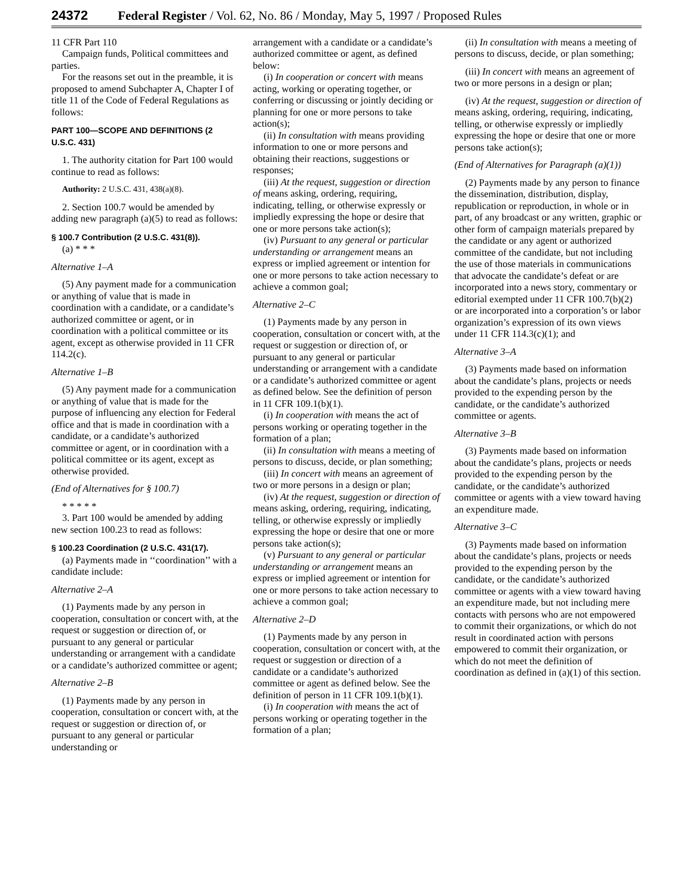24372 Federal Register / Vol. 62, No. 86 / Monday, May 5, 1997 / Proposed Rules
11 CFR Part 110
Campaign funds, Political committees and parties.
For the reasons set out in the preamble, it is proposed to amend Subchapter A, Chapter I of title 11 of the Code of Federal Regulations as follows:
PART 100—SCOPE AND DEFINITIONS (2 U.S.C. 431)
1. The authority citation for Part 100 would continue to read as follows:
Authority: 2 U.S.C. 431, 438(a)(8).
2. Section 100.7 would be amended by adding new paragraph (a)(5) to read as follows:
§ 100.7 Contribution (2 U.S.C. 431(8)).
(a) * * *
Alternative 1–A
(5) Any payment made for a communication or anything of value that is made in coordination with a candidate, or a candidate’s authorized committee or agent, or in coordination with a political committee or its agent, except as otherwise provided in 11 CFR 114.2(c).
Alternative 1–B
(5) Any payment made for a communication or anything of value that is made for the purpose of influencing any election for Federal office and that is made in coordination with a candidate, or a candidate’s authorized committee or agent, or in coordination with a political committee or its agent, except as otherwise provided.
(End of Alternatives for § 100.7)
* * * * *
3. Part 100 would be amended by adding new section 100.23 to read as follows:
§ 100.23 Coordination (2 U.S.C. 431(17).
(a) Payments made in ‘‘coordination’’ with a candidate include:
Alternative 2–A
(1) Payments made by any person in cooperation, consultation or concert with, at the request or suggestion or direction of, or pursuant to any general or particular understanding or arrangement with a candidate or a candidate’s authorized committee or agent;
Alternative 2–B
(1) Payments made by any person in cooperation, consultation or concert with, at the request or suggestion or direction of, or pursuant to any general or particular understanding or
arrangement with a candidate or a candidate’s authorized committee or agent, as defined below:
(i) In cooperation or concert with means acting, working or operating together, or conferring or discussing or jointly deciding or planning for one or more persons to take action(s);
(ii) In consultation with means providing information to one or more persons and obtaining their reactions, suggestions or responses;
(iii) At the request, suggestion or direction of means asking, ordering, requiring, indicating, telling, or otherwise expressly or impliedly expressing the hope or desire that one or more persons take action(s);
(iv) Pursuant to any general or particular understanding or arrangement means an express or implied agreement or intention for one or more persons to take action necessary to achieve a common goal;
Alternative 2–C
(1) Payments made by any person in cooperation, consultation or concert with, at the request or suggestion or direction of, or pursuant to any general or particular understanding or arrangement with a candidate or a candidate’s authorized committee or agent as defined below. See the definition of person in 11 CFR 109.1(b)(1).
(i) In cooperation with means the act of persons working or operating together in the formation of a plan;
(ii) In consultation with means a meeting of persons to discuss, decide, or plan something;
(iii) In concert with means an agreement of two or more persons in a design or plan;
(iv) At the request, suggestion or direction of means asking, ordering, requiring, indicating, telling, or otherwise expressly or impliedly expressing the hope or desire that one or more persons take action(s);
(v) Pursuant to any general or particular understanding or arrangement means an express or implied agreement or intention for one or more persons to take action necessary to achieve a common goal;
Alternative 2–D
(1) Payments made by any person in cooperation, consultation or concert with, at the request or suggestion or direction of a candidate or a candidate’s authorized committee or agent as defined below. See the definition of person in 11 CFR 109.1(b)(1).
(i) In cooperation with means the act of persons working or operating together in the formation of a plan;
(ii) In consultation with means a meeting of persons to discuss, decide, or plan something;
(iii) In concert with means an agreement of two or more persons in a design or plan;
(iv) At the request, suggestion or direction of means asking, ordering, requiring, indicating, telling, or otherwise expressly or impliedly expressing the hope or desire that one or more persons take action(s);
(End of Alternatives for Paragraph (a)(1))
(2) Payments made by any person to finance the dissemination, distribution, display, republication or reproduction, in whole or in part, of any broadcast or any written, graphic or other form of campaign materials prepared by the candidate or any agent or authorized committee of the candidate, but not including the use of those materials in communications that advocate the candidate’s defeat or are incorporated into a news story, commentary or editorial exempted under 11 CFR 100.7(b)(2) or are incorporated into a corporation’s or labor organization’s expression of its own views under 11 CFR 114.3(c)(1); and
Alternative 3–A
(3) Payments made based on information about the candidate’s plans, projects or needs provided to the expending person by the candidate, or the candidate’s authorized committee or agents.
Alternative 3–B
(3) Payments made based on information about the candidate’s plans, projects or needs provided to the expending person by the candidate, or the candidate’s authorized committee or agents with a view toward having an expenditure made.
Alternative 3–C
(3) Payments made based on information about the candidate’s plans, projects or needs provided to the expending person by the candidate, or the candidate’s authorized committee or agents with a view toward having an expenditure made, but not including mere contacts with persons who are not empowered to commit their organizations, or which do not result in coordinated action with persons empowered to commit their organization, or which do not meet the definition of coordination as defined in (a)(1) of this section.